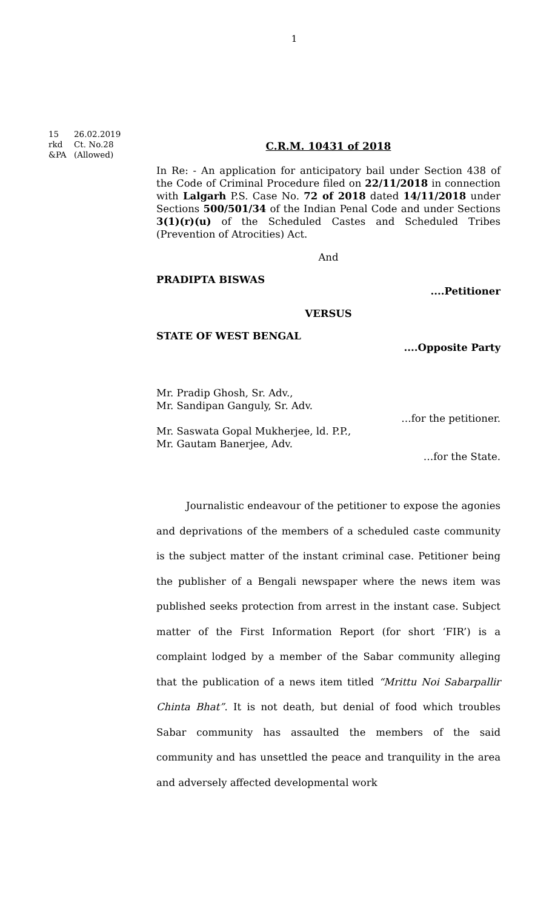1
15 26.02.2019
rkd Ct. No.28
&PA (Allowed)
C.R.M. 10431 of 2018
In Re: - An application for anticipatory bail under Section 438 of the Code of Criminal Procedure filed on 22/11/2018 in connection with Lalgarh P.S. Case No. 72 of 2018 dated 14/11/2018 under Sections 500/501/34 of the Indian Penal Code and under Sections 3(1)(r)(u) of the Scheduled Castes and Scheduled Tribes (Prevention of Atrocities) Act.
And
PRADIPTA BISWAS
....Petitioner
VERSUS
STATE OF WEST BENGAL
....Opposite Party
Mr. Pradip Ghosh, Sr. Adv.,
Mr. Sandipan Ganguly, Sr. Adv.
…for the petitioner.
Mr. Saswata Gopal Mukherjee, ld. P.P.,
Mr. Gautam Banerjee, Adv.
…for the State.
Journalistic endeavour of the petitioner to expose the agonies and deprivations of the members of a scheduled caste community is the subject matter of the instant criminal case. Petitioner being the publisher of a Bengali newspaper where the news item was published seeks protection from arrest in the instant case. Subject matter of the First Information Report (for short ‘FIR’) is a complaint lodged by a member of the Sabar community alleging that the publication of a news item titled “Mrittu Noi Sabarpallir Chinta Bhat”. It is not death, but denial of food which troubles Sabar community has assaulted the members of the said community and has unsettled the peace and tranquility in the area and adversely affected developmental work